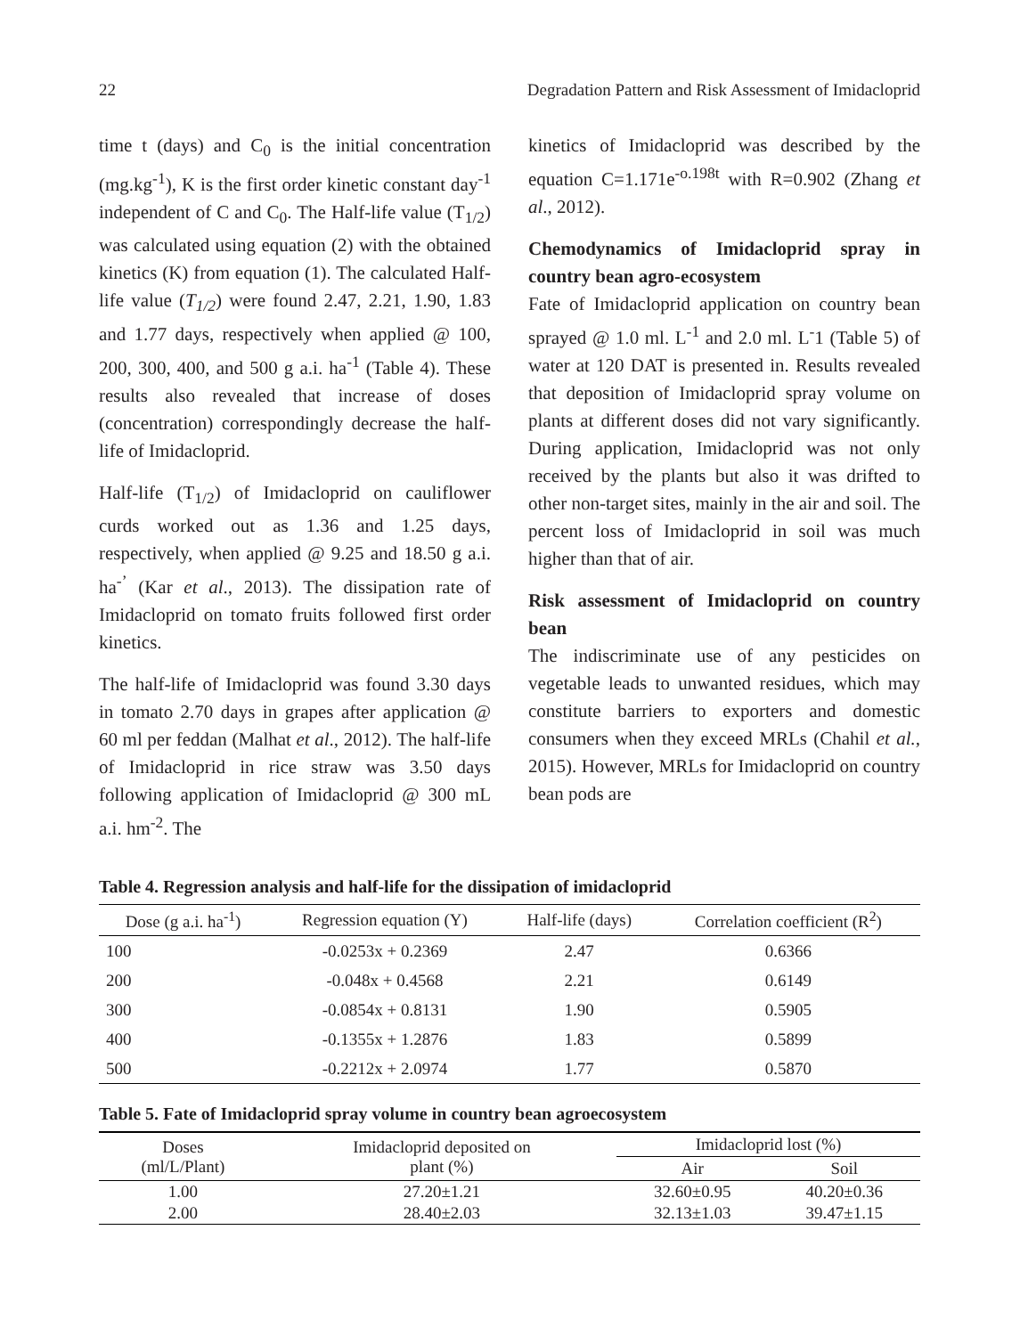22 Degradation Pattern and Risk Assessment of Imidacloprid
time t (days) and C<sub>0</sub> is the initial concentration (mg.kg<sup>-1</sup>), K is the first order kinetic constant day<sup>-1</sup> independent of C and C<sub>0</sub>. The Half-life value (T<sub>1/2</sub>) was calculated using equation (2) with the obtained kinetics (K) from equation (1). The calculated Half-life value (T<sub>1/2</sub>) were found 2.47, 2.21, 1.90, 1.83 and 1.77 days, respectively when applied @ 100, 200, 300, 400, and 500 g a.i. ha<sup>-1</sup> (Table 4). These results also revealed that increase of doses (concentration) correspondingly decrease the half-life of Imidacloprid.
Half-life (T<sub>1/2</sub>) of Imidacloprid on cauliflower curds worked out as 1.36 and 1.25 days, respectively, when applied @ 9.25 and 18.50 g a.i. ha<sup>-’</sup> (Kar et al., 2013). The dissipation rate of Imidacloprid on tomato fruits followed first order kinetics.
The half-life of Imidacloprid was found 3.30 days in tomato 2.70 days in grapes after application @ 60 ml per feddan (Malhat et al., 2012). The half-life of Imidacloprid in rice straw was 3.50 days following application of Imidacloprid @ 300 mL a.i. hm<sup>-2</sup>. The
kinetics of Imidacloprid was described by the equation C=1.171e<sup>-o.198t</sup> with R=0.902 (Zhang et al., 2012).
Chemodynamics of Imidacloprid spray in country bean agro-ecosystem
Fate of Imidacloprid application on country bean sprayed @ 1.0 ml. L<sup>-1</sup> and 2.0 ml. L<sup>-</sup>1 (Table 5) of water at 120 DAT is presented in. Results revealed that deposition of Imidacloprid spray volume on plants at different doses did not vary significantly. During application, Imidacloprid was not only received by the plants but also it was drifted to other non-target sites, mainly in the air and soil. The percent loss of Imidacloprid in soil was much higher than that of air.
Risk assessment of Imidacloprid on country bean
The indiscriminate use of any pesticides on vegetable leads to unwanted residues, which may constitute barriers to exporters and domestic consumers when they exceed MRLs (Chahil et al., 2015). However, MRLs for Imidacloprid on country bean pods are
Table 4. Regression analysis and half-life for the dissipation of imidacloprid
| Dose (g a.i. ha<sup>-1</sup>) | Regression equation (Y) | Half-life (days) | Correlation coefficient (R<sup>2</sup>) |
| --- | --- | --- | --- |
| 100 | -0.0253x + 0.2369 | 2.47 | 0.6366 |
| 200 | -0.048x + 0.4568 | 2.21 | 0.6149 |
| 300 | -0.0854x + 0.8131 | 1.90 | 0.5905 |
| 400 | -0.1355x + 1.2876 | 1.83 | 0.5899 |
| 500 | -0.2212x + 2.0974 | 1.77 | 0.5870 |
Table 5. Fate of Imidacloprid spray volume in country bean agroecosystem
| Doses (ml/L/Plant) | Imidacloprid deposited on plant (%) | Imidacloprid lost (%) | |
| --- | --- | --- | --- |
| | | Air | Soil |
| 1.00 | 27.20±1.21 | 32.60±0.95 | 40.20±0.36 |
| 2.00 | 28.40±2.03 | 32.13±1.03 | 39.47±1.15 |